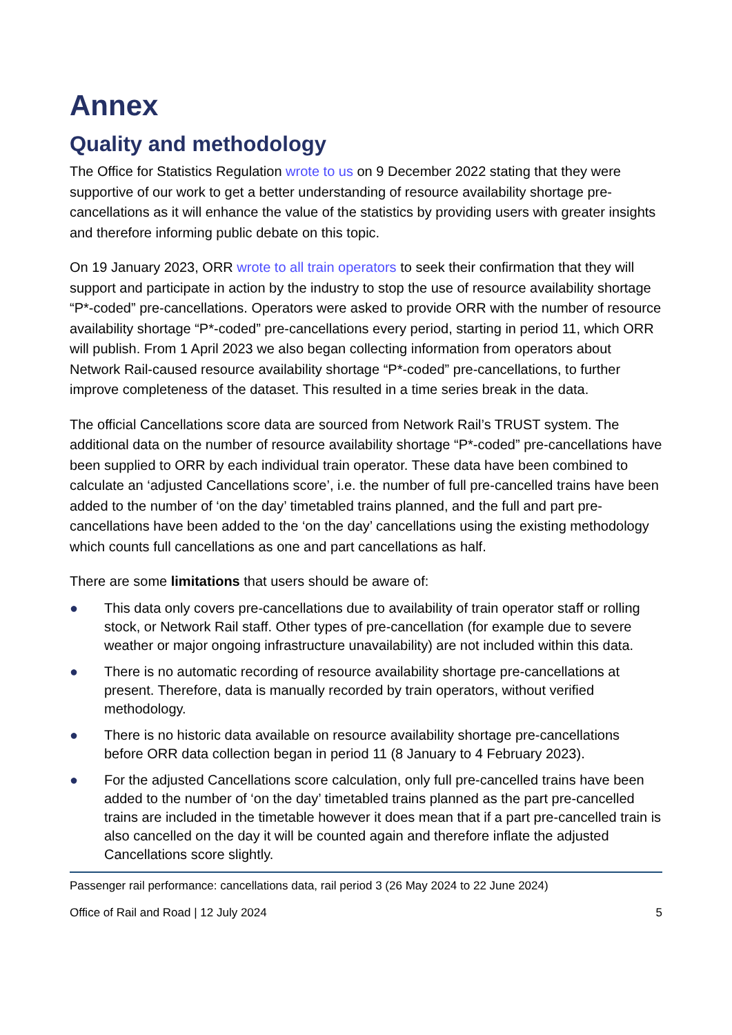Annex
Quality and methodology
The Office for Statistics Regulation wrote to us on 9 December 2022 stating that they were supportive of our work to get a better understanding of resource availability shortage pre-cancellations as it will enhance the value of the statistics by providing users with greater insights and therefore informing public debate on this topic.
On 19 January 2023, ORR wrote to all train operators to seek their confirmation that they will support and participate in action by the industry to stop the use of resource availability shortage “P*-coded” pre-cancellations. Operators were asked to provide ORR with the number of resource availability shortage “P*-coded” pre-cancellations every period, starting in period 11, which ORR will publish. From 1 April 2023 we also began collecting information from operators about Network Rail-caused resource availability shortage “P*-coded” pre-cancellations, to further improve completeness of the dataset. This resulted in a time series break in the data.
The official Cancellations score data are sourced from Network Rail’s TRUST system. The additional data on the number of resource availability shortage “P*-coded” pre-cancellations have been supplied to ORR by each individual train operator. These data have been combined to calculate an ‘adjusted Cancellations score’, i.e. the number of full pre-cancelled trains have been added to the number of ‘on the day’ timetabled trains planned, and the full and part pre-cancellations have been added to the ‘on the day’ cancellations using the existing methodology which counts full cancellations as one and part cancellations as half.
There are some limitations that users should be aware of:
● This data only covers pre-cancellations due to availability of train operator staff or rolling stock, or Network Rail staff. Other types of pre-cancellation (for example due to severe weather or major ongoing infrastructure unavailability) are not included within this data.
● There is no automatic recording of resource availability shortage pre-cancellations at present. Therefore, data is manually recorded by train operators, without verified methodology.
● There is no historic data available on resource availability shortage pre-cancellations before ORR data collection began in period 11 (8 January to 4 February 2023).
● For the adjusted Cancellations score calculation, only full pre-cancelled trains have been added to the number of ‘on the day’ timetabled trains planned as the part pre-cancelled trains are included in the timetable however it does mean that if a part pre-cancelled train is also cancelled on the day it will be counted again and therefore inflate the adjusted Cancellations score slightly.
Passenger rail performance: cancellations data, rail period 3 (26 May 2024 to 22 June 2024)
Office of Rail and Road | 12 July 2024 5